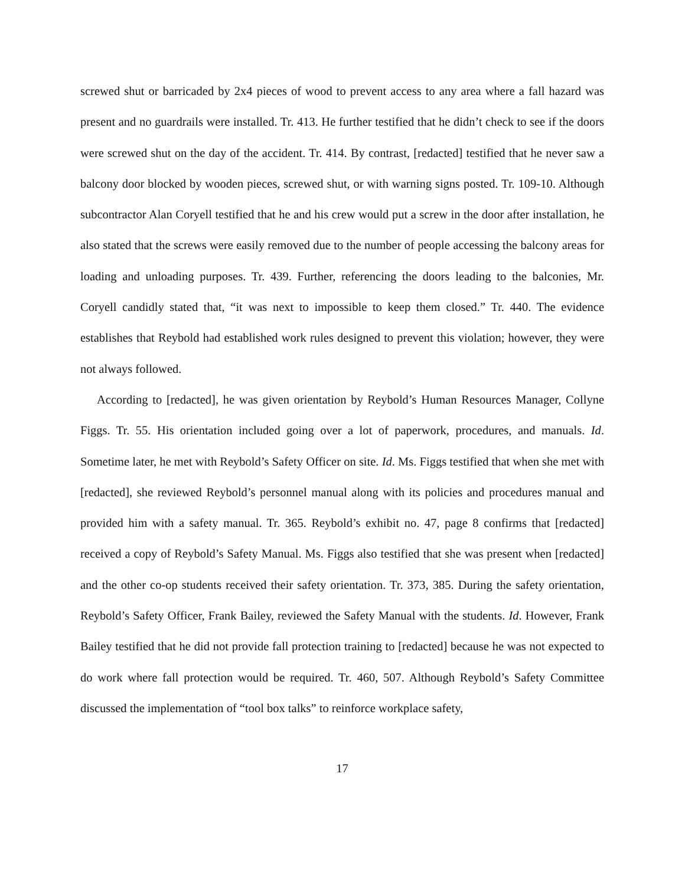screwed shut or barricaded by 2x4 pieces of wood to prevent access to any area where a fall hazard was present and no guardrails were installed. Tr. 413. He further testified that he didn’t check to see if the doors were screwed shut on the day of the accident. Tr. 414. By contrast, [redacted] testified that he never saw a balcony door blocked by wooden pieces, screwed shut, or with warning signs posted. Tr. 109-10. Although subcontractor Alan Coryell testified that he and his crew would put a screw in the door after installation, he also stated that the screws were easily removed due to the number of people accessing the balcony areas for loading and unloading purposes. Tr. 439. Further, referencing the doors leading to the balconies, Mr. Coryell candidly stated that, “it was next to impossible to keep them closed.” Tr. 440. The evidence establishes that Reybold had established work rules designed to prevent this violation; however, they were not always followed.
According to [redacted], he was given orientation by Reybold’s Human Resources Manager, Collyne Figgs. Tr. 55. His orientation included going over a lot of paperwork, procedures, and manuals. Id. Sometime later, he met with Reybold’s Safety Officer on site. Id. Ms. Figgs testified that when she met with [redacted], she reviewed Reybold’s personnel manual along with its policies and procedures manual and provided him with a safety manual. Tr. 365. Reybold’s exhibit no. 47, page 8 confirms that [redacted] received a copy of Reybold’s Safety Manual. Ms. Figgs also testified that she was present when [redacted] and the other co-op students received their safety orientation. Tr. 373, 385. During the safety orientation, Reybold’s Safety Officer, Frank Bailey, reviewed the Safety Manual with the students. Id. However, Frank Bailey testified that he did not provide fall protection training to [redacted] because he was not expected to do work where fall protection would be required. Tr. 460, 507. Although Reybold’s Safety Committee discussed the implementation of “tool box talks” to reinforce workplace safety,
17